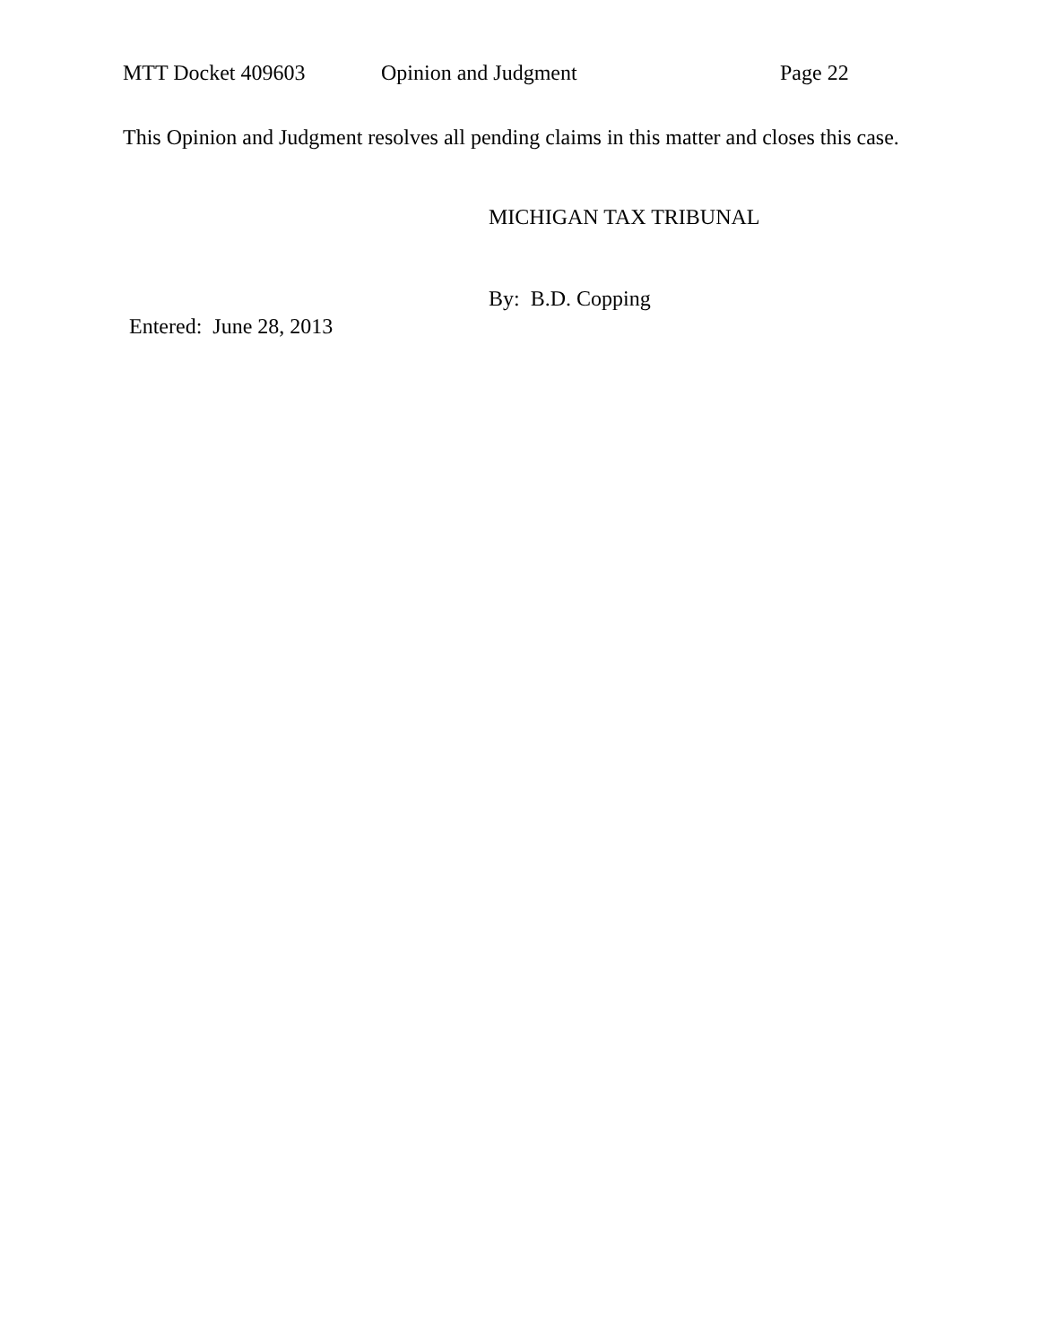MTT Docket 409603 Opinion and Judgment Page 22
This Opinion and Judgment resolves all pending claims in this matter and closes this case.
MICHIGAN TAX TRIBUNAL
By: B.D. Copping
Entered: June 28, 2013